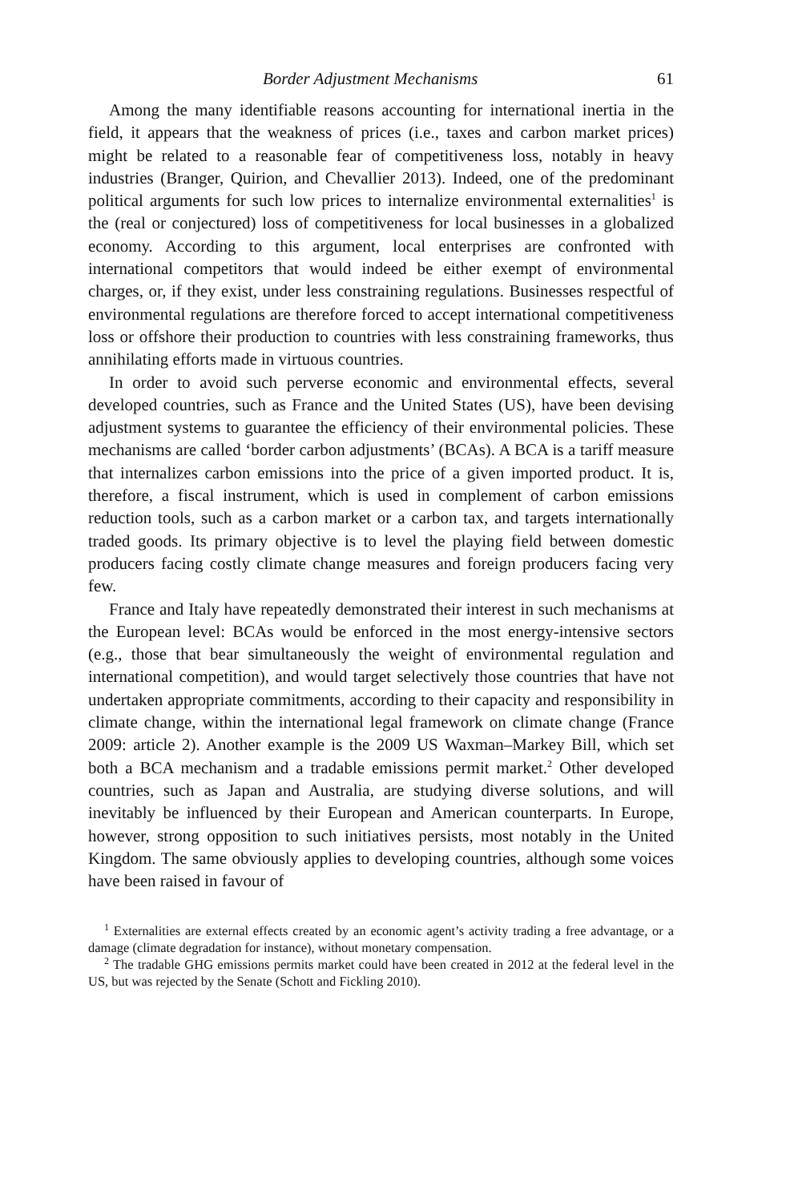Border Adjustment Mechanisms 61
Among the many identifiable reasons accounting for international inertia in the field, it appears that the weakness of prices (i.e., taxes and carbon market prices) might be related to a reasonable fear of competitiveness loss, notably in heavy industries (Branger, Quirion, and Chevallier 2013). Indeed, one of the predominant political arguments for such low prices to internalize environmental externalities<sup>1</sup> is the (real or conjectured) loss of competitiveness for local businesses in a globalized economy. According to this argument, local enterprises are confronted with international competitors that would indeed be either exempt of environmental charges, or, if they exist, under less constraining regulations. Businesses respectful of environmental regulations are therefore forced to accept international competitiveness loss or offshore their production to countries with less constraining frameworks, thus annihilating efforts made in virtuous countries.
In order to avoid such perverse economic and environmental effects, several developed countries, such as France and the United States (US), have been devising adjustment systems to guarantee the efficiency of their environmental policies. These mechanisms are called ‘border carbon adjustments’ (BCAs). A BCA is a tariff measure that internalizes carbon emissions into the price of a given imported product. It is, therefore, a fiscal instrument, which is used in complement of carbon emissions reduction tools, such as a carbon market or a carbon tax, and targets internationally traded goods. Its primary objective is to level the playing field between domestic producers facing costly climate change measures and foreign producers facing very few.
France and Italy have repeatedly demonstrated their interest in such mechanisms at the European level: BCAs would be enforced in the most energy-intensive sectors (e.g., those that bear simultaneously the weight of environmental regulation and international competition), and would target selectively those countries that have not undertaken appropriate commitments, according to their capacity and responsibility in climate change, within the international legal framework on climate change (France 2009: article 2). Another example is the 2009 US Waxman–Markey Bill, which set both a BCA mechanism and a tradable emissions permit market.<sup>2</sup> Other developed countries, such as Japan and Australia, are studying diverse solutions, and will inevitably be influenced by their European and American counterparts. In Europe, however, strong opposition to such initiatives persists, most notably in the United Kingdom. The same obviously applies to developing countries, although some voices have been raised in favour of
<sup>1</sup> Externalities are external effects created by an economic agent’s activity trading a free advantage, or a damage (climate degradation for instance), without monetary compensation.
<sup>2</sup> The tradable GHG emissions permits market could have been created in 2012 at the federal level in the US, but was rejected by the Senate (Schott and Fickling 2010).